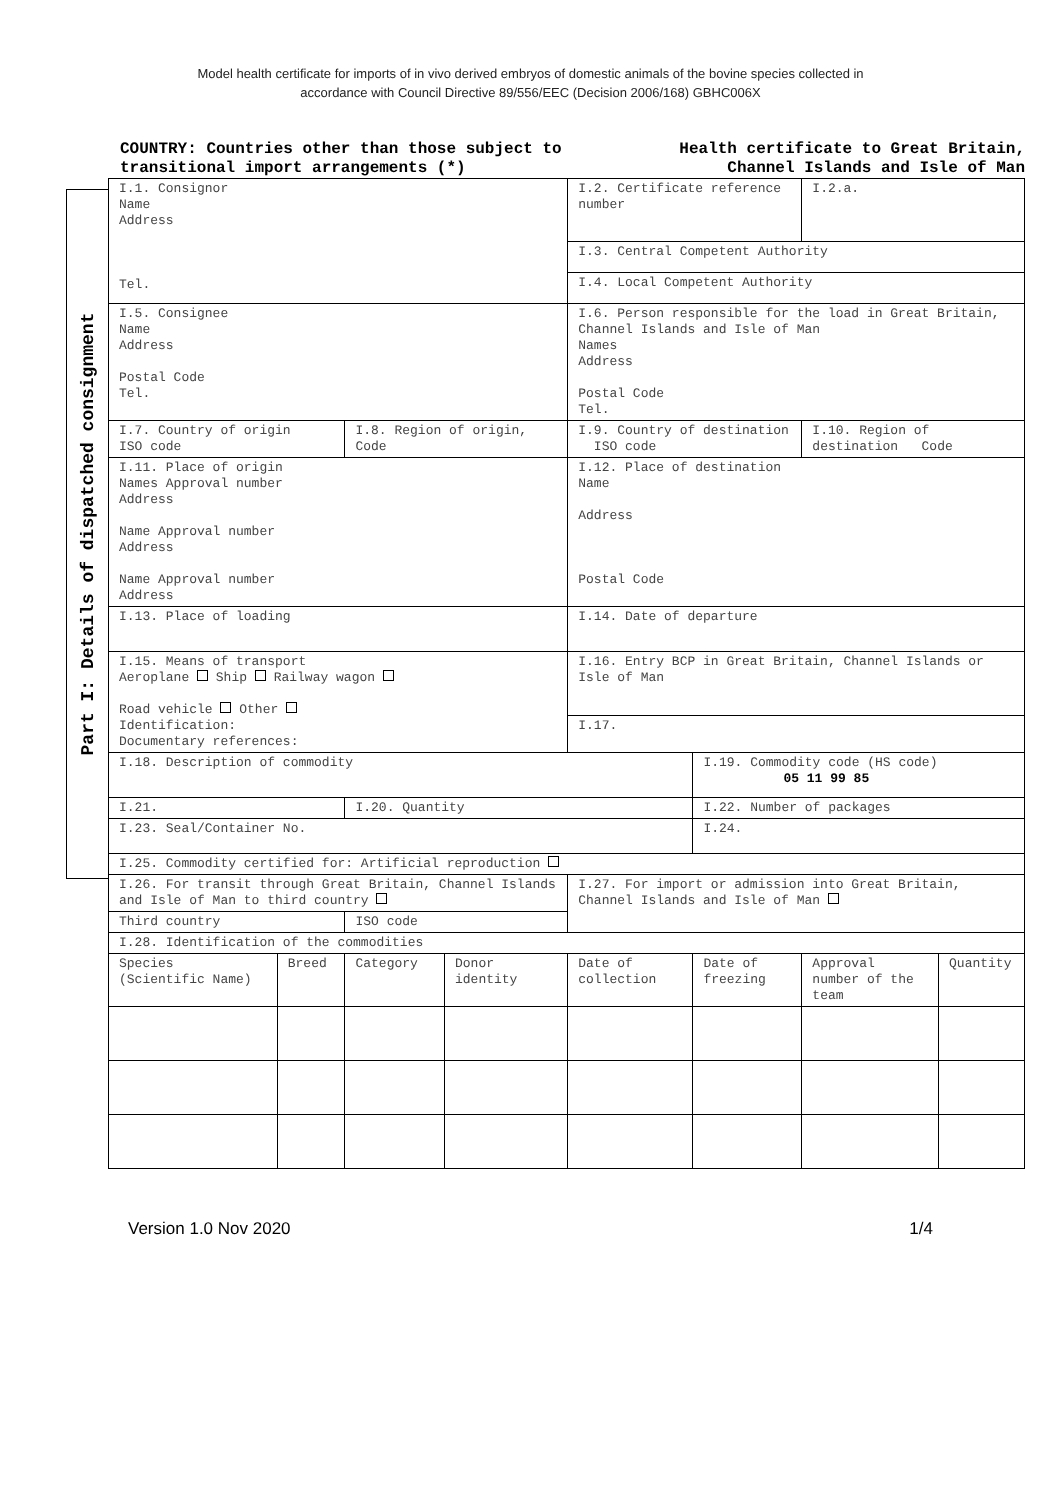Model health certificate for imports of in vivo derived embryos of domestic animals of the bovine species collected in
accordance with Council Directive 89/556/EEC (Decision 2006/168) GBHC006X
COUNTRY: Countries other than those subject to transitional import arrangements (*)
Health certificate to Great Britain,
Channel Islands and Isle of Man
Part I: Details of dispatched consignment
| I.1. Consignor Name Address Tel. | | | | I.2. Certificate reference number | | I.2.a. | |
| | | | | I.3. Central Competent Authority | | | |
| | | | | I.4. Local Competent Authority | | | |
| I.5. Consignee Name Address Postal Code Tel. | | | | I.6. Person responsible for the load in Great Britain, Channel Islands and Isle of Man Names Address Postal Code Tel. | | | |
| I.7. Country of origin ISO code | | I.8. Region of origin, Code | | I.9. Country of destination ISO code | | I.10. Region of destination Code | |
| I.11. Place of origin Names Approval number Address Name Approval number Address Name Approval number Address | | | | I.12. Place of destination Name Address Postal Code | | | |
| I.13. Place of loading | | | | I.14. Date of departure | | | |
| I.15. Means of transport Aeroplane Ship Railway wagon Road vehicle Other Identification: Documentary references: | | | | I.16. Entry BCP in Great Britain, Channel Islands or Isle of Man | | | |
| | | | | I.17. | | | |
| I.18. Description of commodity | | | | | I.19. Commodity code (HS code) 05 11 99 85 | | |
| I.21. | | I.20. Quantity | | | I.22. Number of packages | | |
| I.23. Seal/Container No. | | | | | I.24. | | |
| I.25. Commodity certified for: Artificial reproduction | | | | | | | |
| I.26. For transit through Great Britain, Channel Islands and Isle of Man to third country | | | | I.27. For import or admission into Great Britain, Channel Islands and Isle of Man | | | |
| Third country | | ISO code | | | | | |
| I.28. Identification of the commodities | | | | | | | |
| Species (Scientific Name) | Breed | Category | Donor identity | Date of collection | Date of freezing | Approval number of the team | Quantity |
Version 1.0 Nov 2020 1/4